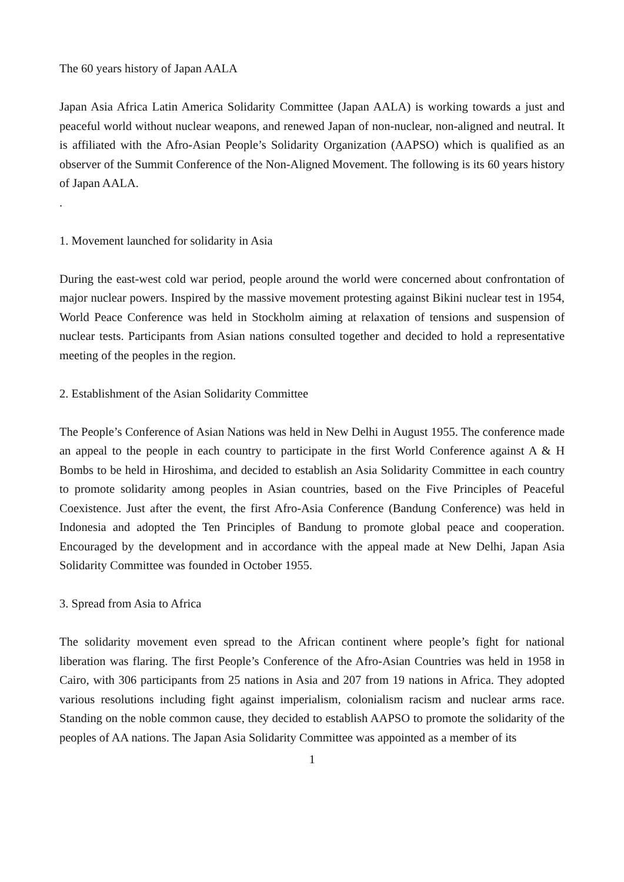The 60 years history of Japan AALA
Japan Asia Africa Latin America Solidarity Committee (Japan AALA) is working towards a just and peaceful world without nuclear weapons, and renewed Japan of non-nuclear, non-aligned and neutral. It is affiliated with the Afro-Asian People’s Solidarity Organization (AAPSO) which is qualified as an observer of the Summit Conference of the Non-Aligned Movement. The following is its 60 years history of Japan AALA.
.
1. Movement launched for solidarity in Asia
During the east-west cold war period, people around the world were concerned about confrontation of major nuclear powers. Inspired by the massive movement protesting against Bikini nuclear test in 1954, World Peace Conference was held in Stockholm aiming at relaxation of tensions and suspension of nuclear tests. Participants from Asian nations consulted together and decided to hold a representative meeting of the peoples in the region.
2. Establishment of the Asian Solidarity Committee
The People’s Conference of Asian Nations was held in New Delhi in August 1955. The conference made an appeal to the people in each country to participate in the first World Conference against A & H Bombs to be held in Hiroshima, and decided to establish an Asia Solidarity Committee in each country to promote solidarity among peoples in Asian countries, based on the Five Principles of Peaceful Coexistence. Just after the event, the first Afro-Asia Conference (Bandung Conference) was held in Indonesia and adopted the Ten Principles of Bandung to promote global peace and cooperation. Encouraged by the development and in accordance with the appeal made at New Delhi, Japan Asia Solidarity Committee was founded in October 1955.
3. Spread from Asia to Africa
The solidarity movement even spread to the African continent where people’s fight for national liberation was flaring. The first People’s Conference of the Afro-Asian Countries was held in 1958 in Cairo, with 306 participants from 25 nations in Asia and 207 from 19 nations in Africa. They adopted various resolutions including fight against imperialism, colonialism racism and nuclear arms race. Standing on the noble common cause, they decided to establish AAPSO to promote the solidarity of the peoples of AA nations. The Japan Asia Solidarity Committee was appointed as a member of its
1